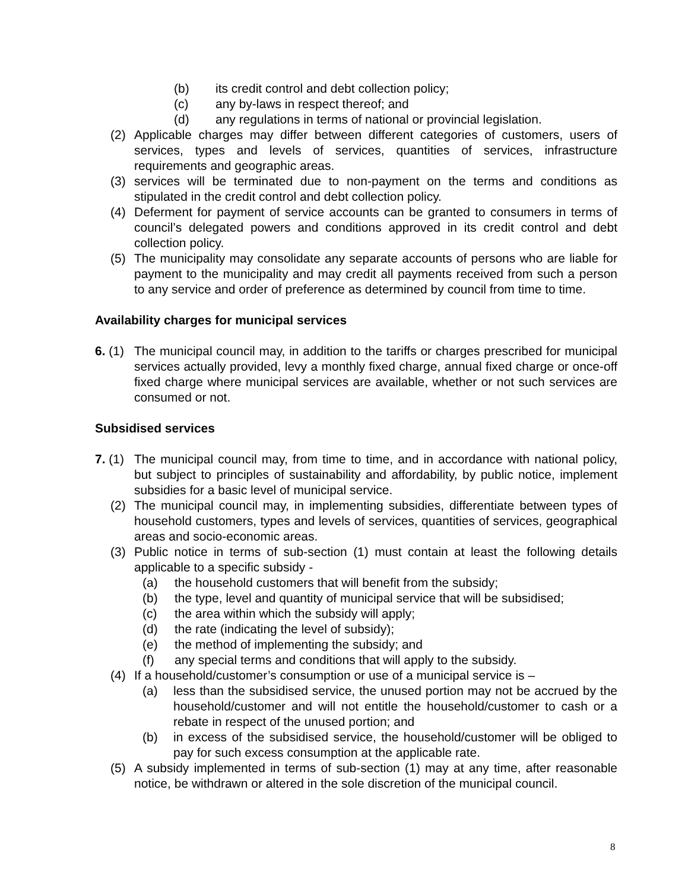(b) its credit control and debt collection policy;
(c) any by-laws in respect thereof; and
(d) any regulations in terms of national or provincial legislation.
(2) Applicable charges may differ between different categories of customers, users of services, types and levels of services, quantities of services, infrastructure requirements and geographic areas.
(3) services will be terminated due to non-payment on the terms and conditions as stipulated in the credit control and debt collection policy.
(4) Deferment for payment of service accounts can be granted to consumers in terms of council’s delegated powers and conditions approved in its credit control and debt collection policy.
(5) The municipality may consolidate any separate accounts of persons who are liable for payment to the municipality and may credit all payments received from such a person to any service and order of preference as determined by council from time to time.
Availability charges for municipal services
6. (1) The municipal council may, in addition to the tariffs or charges prescribed for municipal services actually provided, levy a monthly fixed charge, annual fixed charge or once-off fixed charge where municipal services are available, whether or not such services are consumed or not.
Subsidised services
7. (1) The municipal council may, from time to time, and in accordance with national policy, but subject to principles of sustainability and affordability, by public notice, implement subsidies for a basic level of municipal service.
(2) The municipal council may, in implementing subsidies, differentiate between types of household customers, types and levels of services, quantities of services, geographical areas and socio-economic areas.
(3) Public notice in terms of sub-section (1) must contain at least the following details applicable to a specific subsidy -
(a) the household customers that will benefit from the subsidy;
(b) the type, level and quantity of municipal service that will be subsidised;
(c) the area within which the subsidy will apply;
(d) the rate (indicating the level of subsidy);
(e) the method of implementing the subsidy; and
(f) any special terms and conditions that will apply to the subsidy.
(4) If a household/customer’s consumption or use of a municipal service is –
(a) less than the subsidised service, the unused portion may not be accrued by the household/customer and will not entitle the household/customer to cash or a rebate in respect of the unused portion; and
(b) in excess of the subsidised service, the household/customer will be obliged to pay for such excess consumption at the applicable rate.
(5) A subsidy implemented in terms of sub-section (1) may at any time, after reasonable notice, be withdrawn or altered in the sole discretion of the municipal council.
8